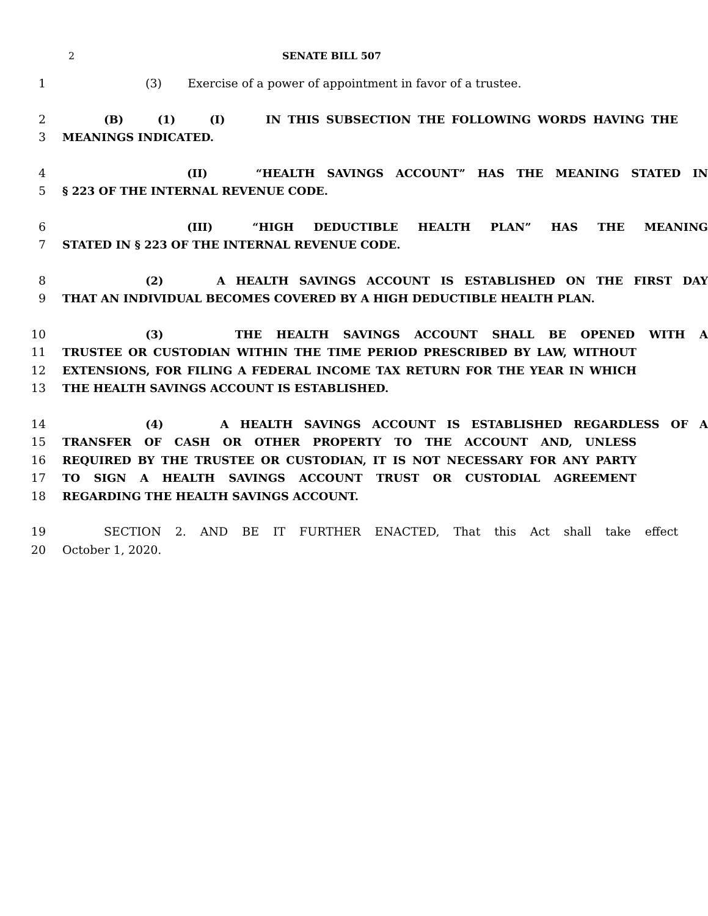2 SENATE BILL 507
1 (3) Exercise of a power of appointment in favor of a trustee.
2 (B) (1) (I) IN THIS SUBSECTION THE FOLLOWING WORDS HAVING THE
3 MEANINGS INDICATED.
4 (II) “HEALTH SAVINGS ACCOUNT” HAS THE MEANING STATED IN
5 § 223 OF THE INTERNAL REVENUE CODE.
6 (III) “HIGH DEDUCTIBLE HEALTH PLAN” HAS THE MEANING
7 STATED IN § 223 OF THE INTERNAL REVENUE CODE.
8 (2) A HEALTH SAVINGS ACCOUNT IS ESTABLISHED ON THE FIRST DAY
9 THAT AN INDIVIDUAL BECOMES COVERED BY A HIGH DEDUCTIBLE HEALTH PLAN.
10 (3) THE HEALTH SAVINGS ACCOUNT SHALL BE OPENED WITH A
11 TRUSTEE OR CUSTODIAN WITHIN THE TIME PERIOD PRESCRIBED BY LAW, WITHOUT
12 EXTENSIONS, FOR FILING A FEDERAL INCOME TAX RETURN FOR THE YEAR IN WHICH
13 THE HEALTH SAVINGS ACCOUNT IS ESTABLISHED.
14 (4) A HEALTH SAVINGS ACCOUNT IS ESTABLISHED REGARDLESS OF A
15 TRANSFER OF CASH OR OTHER PROPERTY TO THE ACCOUNT AND, UNLESS
16 REQUIRED BY THE TRUSTEE OR CUSTODIAN, IT IS NOT NECESSARY FOR ANY PARTY
17 TO SIGN A HEALTH SAVINGS ACCOUNT TRUST OR CUSTODIAL AGREEMENT
18 REGARDING THE HEALTH SAVINGS ACCOUNT.
19 SECTION 2. AND BE IT FURTHER ENACTED, That this Act shall take effect
20 October 1, 2020.